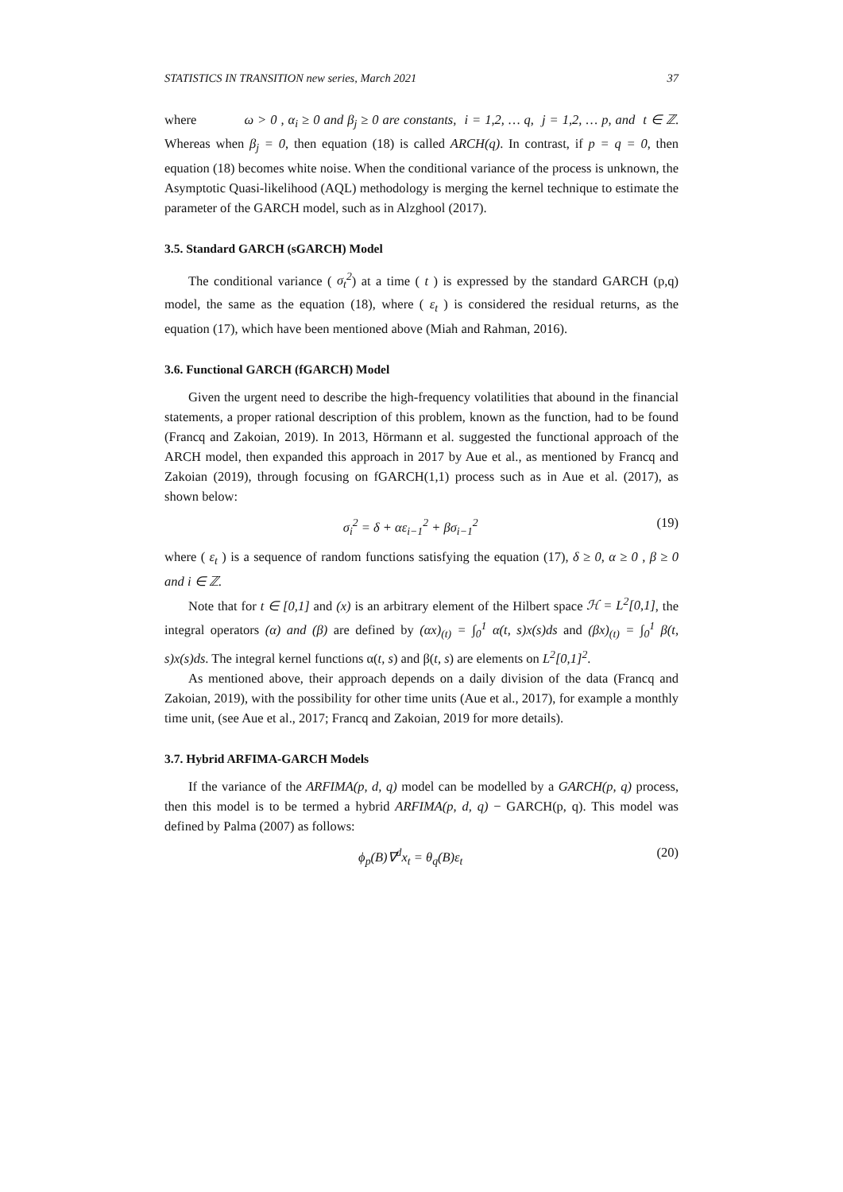STATISTICS IN TRANSITION new series, March 2021 37
where ω > 0 , α<sub>i</sub> ≥ 0 and β<sub>j</sub> ≥ 0 are constants, i = 1,2, … q, j = 1,2, … p, and t ∈ ℤ. Whereas when β<sub>j</sub> = 0, then equation (18) is called ARCH(q). In contrast, if p = q = 0, then equation (18) becomes white noise. When the conditional variance of the process is unknown, the Asymptotic Quasi-likelihood (AQL) methodology is merging the kernel technique to estimate the parameter of the GARCH model, such as in Alzghool (2017).
3.5. Standard GARCH (sGARCH) Model
The conditional variance ( σ<sub>t</sub><sup>2</sup>) at a time ( t ) is expressed by the standard GARCH (p,q) model, the same as the equation (18), where ( ε<sub>t</sub> ) is considered the residual returns, as the equation (17), which have been mentioned above (Miah and Rahman, 2016).
3.6. Functional GARCH (fGARCH) Model
Given the urgent need to describe the high-frequency volatilities that abound in the financial statements, a proper rational description of this problem, known as the function, had to be found (Francq and Zakoian, 2019). In 2013, Hörmann et al. suggested the functional approach of the ARCH model, then expanded this approach in 2017 by Aue et al., as mentioned by Francq and Zakoian (2019), through focusing on fGARCH(1,1) process such as in Aue et al. (2017), as shown below:
σ<sub>i</sub><sup>2</sup> = δ + αε<sub>i−1</sub><sup>2</sup> + βσ<sub>i−1</sub><sup>2</sup> (19)
where ( ε<sub>t</sub> ) is a sequence of random functions satisfying the equation (17), δ ≥ 0, α ≥ 0 , β ≥ 0 and i ∈ ℤ.
Note that for t ∈ [0,1] and (x) is an arbitrary element of the Hilbert space ℋ = L<sup>2</sup>[0,1], the integral operators (α) and (β) are defined by (αx)<sub>(t)</sub> = ∫<sub>0</sub><sup>1</sup> α(t, s)x(s)ds and (βx)<sub>(t)</sub> = ∫<sub>0</sub><sup>1</sup> β(t, s)x(s)ds. The integral kernel functions α(t, s) and β(t, s) are elements on L<sup>2</sup>[0,1]<sup>2</sup>.
As mentioned above, their approach depends on a daily division of the data (Francq and Zakoian, 2019), with the possibility for other time units (Aue et al., 2017), for example a monthly time unit, (see Aue et al., 2017; Francq and Zakoian, 2019 for more details).
3.7. Hybrid ARFIMA-GARCH Models
If the variance of the ARFIMA(p, d, q) model can be modelled by a GARCH(p, q) process, then this model is to be termed a hybrid ARFIMA(p, d, q) − GARCH(p, q). This model was defined by Palma (2007) as follows:
ϕ<sub>p</sub>(B)∇<sup>d</sup>x<sub>t</sub> = θ<sub>q</sub>(B)ε<sub>t</sub> (20)